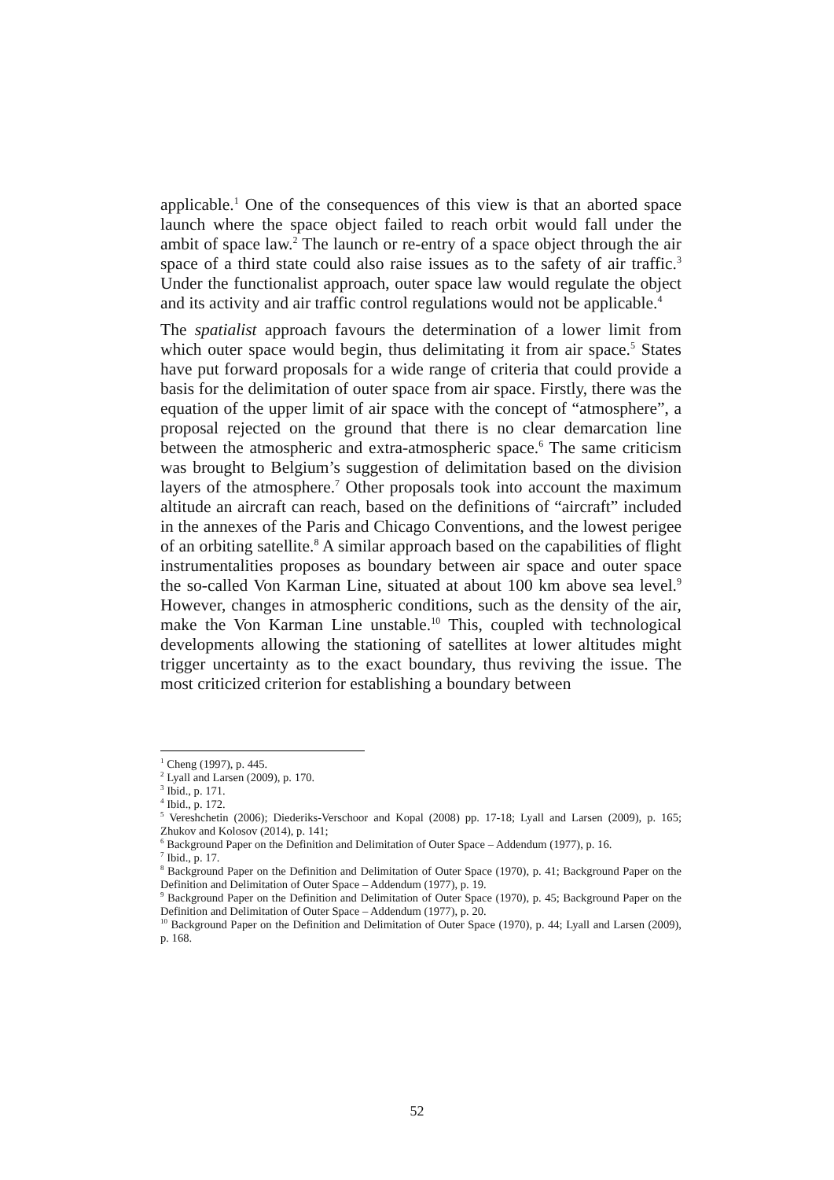applicable.<sup>1</sup> One of the consequences of this view is that an aborted space launch where the space object failed to reach orbit would fall under the ambit of space law.<sup>2</sup> The launch or re-entry of a space object through the air space of a third state could also raise issues as to the safety of air traffic.<sup>3</sup> Under the functionalist approach, outer space law would regulate the object and its activity and air traffic control regulations would not be applicable.<sup>4</sup>
The spatialist approach favours the determination of a lower limit from which outer space would begin, thus delimitating it from air space.<sup>5</sup> States have put forward proposals for a wide range of criteria that could provide a basis for the delimitation of outer space from air space. Firstly, there was the equation of the upper limit of air space with the concept of “atmosphere”, a proposal rejected on the ground that there is no clear demarcation line between the atmospheric and extra-atmospheric space.<sup>6</sup> The same criticism was brought to Belgium’s suggestion of delimitation based on the division layers of the atmosphere.<sup>7</sup> Other proposals took into account the maximum altitude an aircraft can reach, based on the definitions of “aircraft” included in the annexes of the Paris and Chicago Conventions, and the lowest perigee of an orbiting satellite.<sup>8</sup> A similar approach based on the capabilities of flight instrumentalities proposes as boundary between air space and outer space the so-called Von Karman Line, situated at about 100 km above sea level.<sup>9</sup> However, changes in atmospheric conditions, such as the density of the air, make the Von Karman Line unstable.<sup>10</sup> This, coupled with technological developments allowing the stationing of satellites at lower altitudes might trigger uncertainty as to the exact boundary, thus reviving the issue. The most criticized criterion for establishing a boundary between
<sup>1</sup> Cheng (1997), p. 445.
<sup>2</sup> Lyall and Larsen (2009), p. 170.
<sup>3</sup> Ibid., p. 171.
<sup>4</sup> Ibid., p. 172.
<sup>5</sup> Vereshchetin (2006); Diederiks-Verschoor and Kopal (2008) pp. 17-18; Lyall and Larsen (2009), p. 165; Zhukov and Kolosov (2014), p. 141;
<sup>6</sup> Background Paper on the Definition and Delimitation of Outer Space – Addendum (1977), p. 16.
<sup>7</sup> Ibid., p. 17.
<sup>8</sup> Background Paper on the Definition and Delimitation of Outer Space (1970), p. 41; Background Paper on the Definition and Delimitation of Outer Space – Addendum (1977), p. 19.
<sup>9</sup> Background Paper on the Definition and Delimitation of Outer Space (1970), p. 45; Background Paper on the Definition and Delimitation of Outer Space – Addendum (1977), p. 20.
<sup>10</sup> Background Paper on the Definition and Delimitation of Outer Space (1970), p. 44; Lyall and Larsen (2009), p. 168.
52